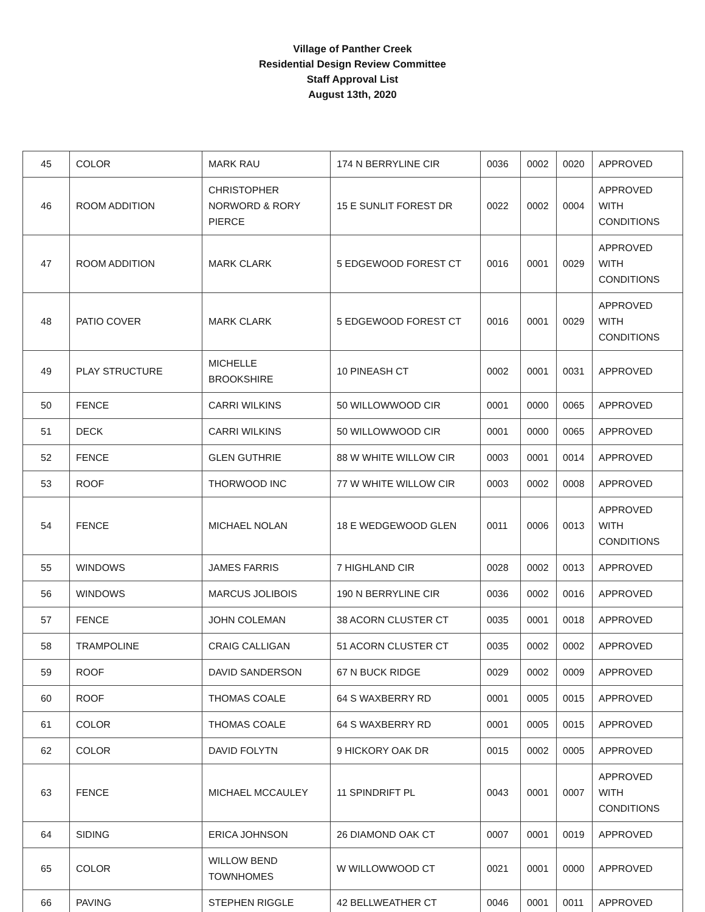Village of Panther Creek
Residential Design Review Committee
Staff Approval List
August 13th, 2020
| 45 | COLOR | MARK RAU | 174 N BERRYLINE CIR | 0036 | 0002 | 0020 | APPROVED |
| 46 | ROOM ADDITION | CHRISTOPHER NORWORD & RORY PIERCE | 15 E SUNLIT FOREST DR | 0022 | 0002 | 0004 | APPROVED WITH CONDITIONS |
| 47 | ROOM ADDITION | MARK CLARK | 5 EDGEWOOD FOREST CT | 0016 | 0001 | 0029 | APPROVED WITH CONDITIONS |
| 48 | PATIO COVER | MARK CLARK | 5 EDGEWOOD FOREST CT | 0016 | 0001 | 0029 | APPROVED WITH CONDITIONS |
| 49 | PLAY STRUCTURE | MICHELLE BROOKSHIRE | 10 PINEASH CT | 0002 | 0001 | 0031 | APPROVED |
| 50 | FENCE | CARRI WILKINS | 50 WILLOWWOOD CIR | 0001 | 0000 | 0065 | APPROVED |
| 51 | DECK | CARRI WILKINS | 50 WILLOWWOOD CIR | 0001 | 0000 | 0065 | APPROVED |
| 52 | FENCE | GLEN GUTHRIE | 88 W WHITE WILLOW CIR | 0003 | 0001 | 0014 | APPROVED |
| 53 | ROOF | THORWOOD INC | 77 W WHITE WILLOW CIR | 0003 | 0002 | 0008 | APPROVED |
| 54 | FENCE | MICHAEL NOLAN | 18 E WEDGEWOOD GLEN | 0011 | 0006 | 0013 | APPROVED WITH CONDITIONS |
| 55 | WINDOWS | JAMES FARRIS | 7 HIGHLAND CIR | 0028 | 0002 | 0013 | APPROVED |
| 56 | WINDOWS | MARCUS JOLIBOIS | 190 N BERRYLINE CIR | 0036 | 0002 | 0016 | APPROVED |
| 57 | FENCE | JOHN COLEMAN | 38 ACORN CLUSTER CT | 0035 | 0001 | 0018 | APPROVED |
| 58 | TRAMPOLINE | CRAIG CALLIGAN | 51 ACORN CLUSTER CT | 0035 | 0002 | 0002 | APPROVED |
| 59 | ROOF | DAVID SANDERSON | 67 N BUCK RIDGE | 0029 | 0002 | 0009 | APPROVED |
| 60 | ROOF | THOMAS COALE | 64 S WAXBERRY RD | 0001 | 0005 | 0015 | APPROVED |
| 61 | COLOR | THOMAS COALE | 64 S WAXBERRY RD | 0001 | 0005 | 0015 | APPROVED |
| 62 | COLOR | DAVID FOLYTN | 9 HICKORY OAK DR | 0015 | 0002 | 0005 | APPROVED |
| 63 | FENCE | MICHAEL MCCAULEY | 11 SPINDRIFT PL | 0043 | 0001 | 0007 | APPROVED WITH CONDITIONS |
| 64 | SIDING | ERICA JOHNSON | 26 DIAMOND OAK CT | 0007 | 0001 | 0019 | APPROVED |
| 65 | COLOR | WILLOW BEND TOWNHOMES | W WILLOWWOOD CT | 0021 | 0001 | 0000 | APPROVED |
| 66 | PAVING | STEPHEN RIGGLE | 42 BELLWEATHER CT | 0046 | 0001 | 0011 | APPROVED |